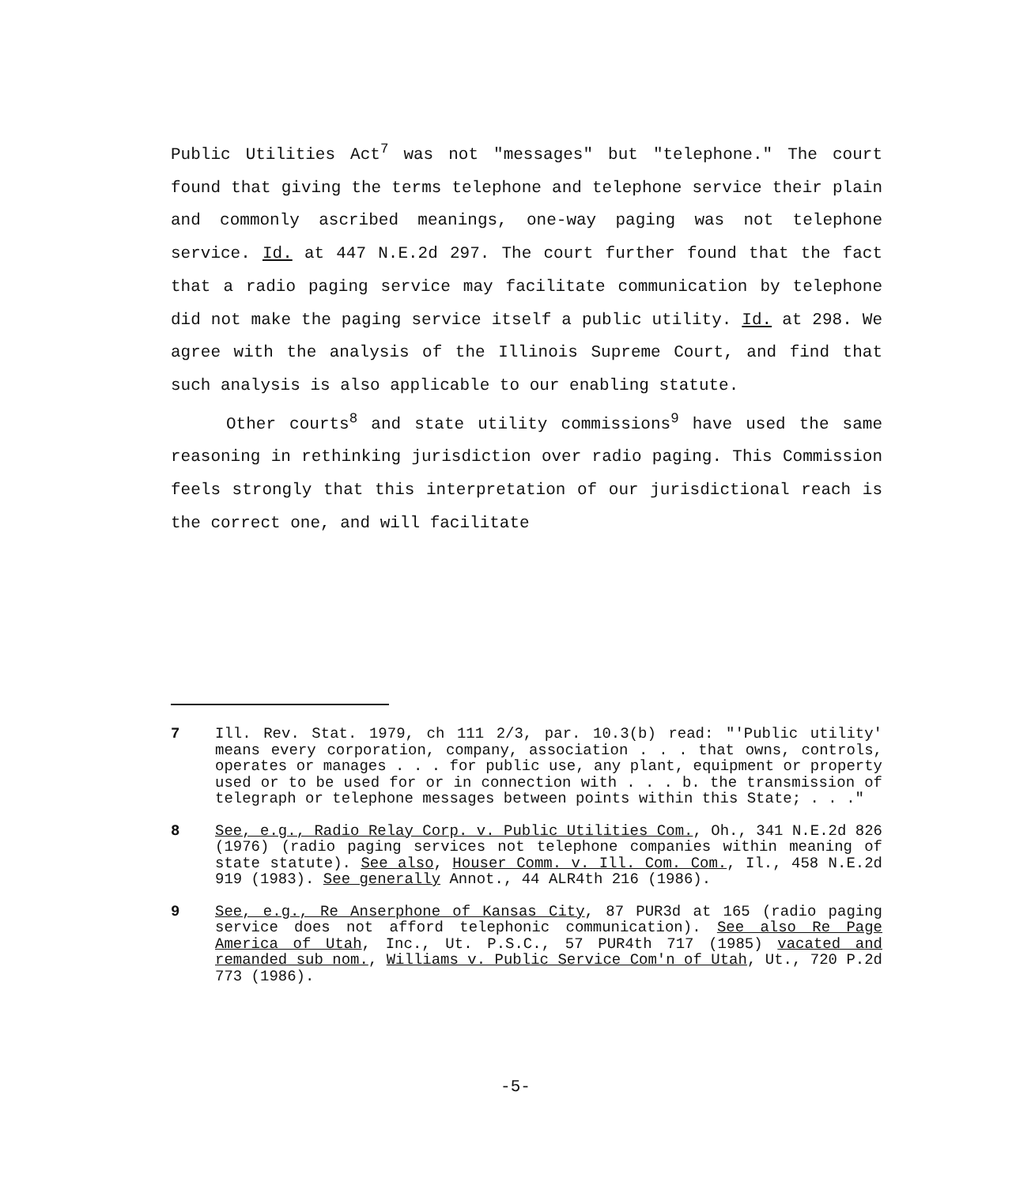Public Utilities Act<sup>7</sup> was not "messages" but "telephone." The court found that giving the terms telephone and telephone service their plain and commonly ascribed meanings, one-way paging was not telephone service. Id. at 447 N.E.2d 297. The court further found that the fact that a radio paging service may facilitate communication by telephone did not make the paging service itself a public utility. Id. at 298. We agree with the analysis of the Illinois Supreme Court, and find that such analysis is also applicable to our enabling statute.
Other courts<sup>8</sup> and state utility commissions<sup>9</sup> have used the same reasoning in rethinking jurisdiction over radio paging. This Commission feels strongly that this interpretation of our jurisdictional reach is the correct one, and will facilitate
7 Ill. Rev. Stat. 1979, ch 111 2/3, par. 10.3(b) read: "'Public utility' means every corporation, company, association . . . that owns, controls, operates or manages . . . for public use, any plant, equipment or property used or to be used for or in connection with . . . b. the transmission of telegraph or telephone messages between points within this State; . . ."
8 See, e.g., Radio Relay Corp. v. Public Utilities Com., Oh., 341 N.E.2d 826 (1976) (radio paging services not telephone companies within meaning of state statute). See also, Houser Comm. v. Ill. Com. Com., Il., 458 N.E.2d 919 (1983). See generally Annot., 44 ALR4th 216 (1986).
9 See, e.g., Re Anserphone of Kansas City, 87 PUR3d at 165 (radio paging service does not afford telephonic communication). See also Re Page America of Utah, Inc., Ut. P.S.C., 57 PUR4th 717 (1985) vacated and remanded sub nom., Williams v. Public Service Com'n of Utah, Ut., 720 P.2d 773 (1986).
-5-